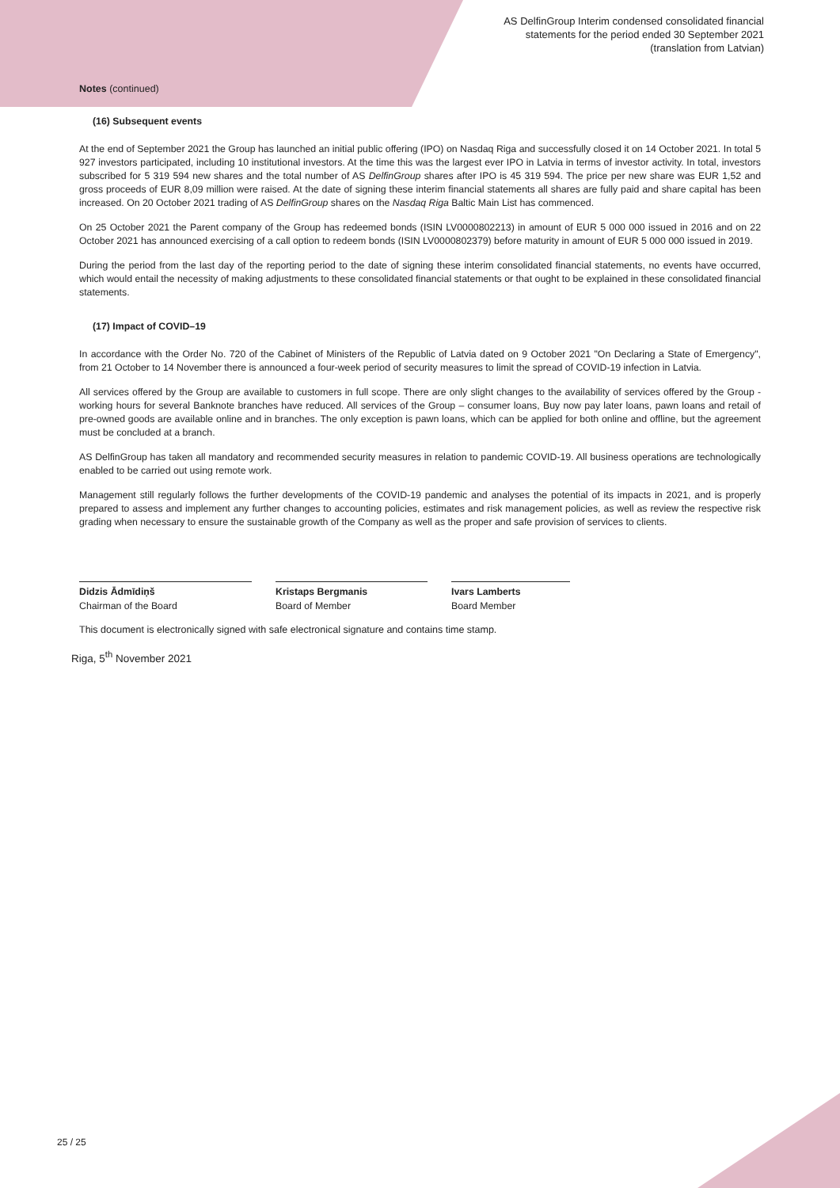AS DelfinGroup Interim condensed consolidated financial
statements for the period ended 30 September 2021
(translation from Latvian)
Notes (continued)
(16) Subsequent events
At the end of September 2021 the Group has launched an initial public offering (IPO) on Nasdaq Riga and successfully closed it on 14 October 2021. In total 5 927 investors participated, including 10 institutional investors. At the time this was the largest ever IPO in Latvia in terms of investor activity. In total, investors subscribed for 5 319 594 new shares and the total number of AS DelfinGroup shares after IPO is 45 319 594. The price per new share was EUR 1,52 and gross proceeds of EUR 8,09 million were raised. At the date of signing these interim financial statements all shares are fully paid and share capital has been increased. On 20 October 2021 trading of AS DelfinGroup shares on the Nasdaq Riga Baltic Main List has commenced.
On 25 October 2021 the Parent company of the Group has redeemed bonds (ISIN LV0000802213) in amount of EUR 5 000 000 issued in 2016 and on 22 October 2021 has announced exercising of a call option to redeem bonds (ISIN LV0000802379) before maturity in amount of EUR 5 000 000 issued in 2019.
During the period from the last day of the reporting period to the date of signing these interim consolidated financial statements, no events have occurred, which would entail the necessity of making adjustments to these consolidated financial statements or that ought to be explained in these consolidated financial statements.
(17) Impact of COVID–19
In accordance with the Order No. 720 of the Cabinet of Ministers of the Republic of Latvia dated on 9 October 2021 "On Declaring a State of Emergency", from 21 October to 14 November there is announced a four-week period of security measures to limit the spread of COVID-19 infection in Latvia.
All services offered by the Group are available to customers in full scope. There are only slight changes to the availability of services offered by the Group - working hours for several Banknote branches have reduced. All services of the Group – consumer loans, Buy now pay later loans, pawn loans and retail of pre-owned goods are available online and in branches. The only exception is pawn loans, which can be applied for both online and offline, but the agreement must be concluded at a branch.
AS DelfinGroup has taken all mandatory and recommended security measures in relation to pandemic COVID-19. All business operations are technologically enabled to be carried out using remote work.
Management still regularly follows the further developments of the COVID-19 pandemic and analyses the potential of its impacts in 2021, and is properly prepared to assess and implement any further changes to accounting policies, estimates and risk management policies, as well as review the respective risk grading when necessary to ensure the sustainable growth of the Company as well as the proper and safe provision of services to clients.
Didzis Ādmīdiņš
Chairman of the Board
Kristaps Bergmanis
Board of Member
Ivars Lamberts
Board Member
This document is electronically signed with safe electronical signature and contains time stamp.
Riga, 5<sup>th</sup> November 2021
25 / 25